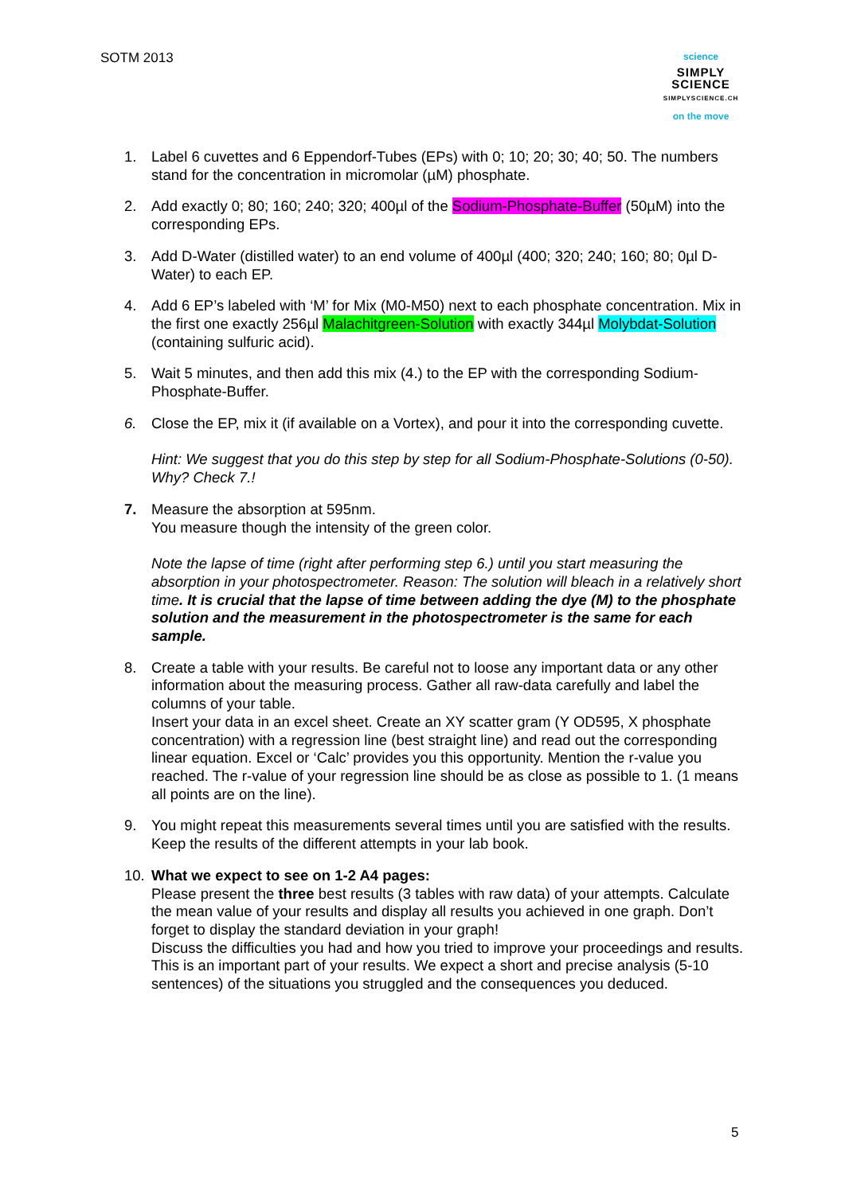SOTM 2013
science
SIMPLY
SCIENCE
SIMPLYSCIENCE.CH
on the move
1. Label 6 cuvettes and 6 Eppendorf-Tubes (EPs) with 0; 10; 20; 30; 40; 50. The numbers stand for the concentration in micromolar (µM) phosphate.
2. Add exactly 0; 80; 160; 240; 320; 400µl of the Sodium-Phosphate-Buffer (50µM) into the corresponding EPs.
3. Add D-Water (distilled water) to an end volume of 400µl (400; 320; 240; 160; 80; 0µl D-Water) to each EP.
4. Add 6 EP’s labeled with ‘M’ for Mix (M0-M50) next to each phosphate concentration. Mix in the first one exactly 256µl Malachitgreen-Solution with exactly 344µl Molybdat-Solution (containing sulfuric acid).
5. Wait 5 minutes, and then add this mix (4.) to the EP with the corresponding Sodium-Phosphate-Buffer.
6. Close the EP, mix it (if available on a Vortex), and pour it into the corresponding cuvette.
Hint: We suggest that you do this step by step for all Sodium-Phosphate-Solutions (0-50). Why? Check 7.!
7. Measure the absorption at 595nm.
You measure though the intensity of the green color.
Note the lapse of time (right after performing step 6.) until you start measuring the absorption in your photospectrometer. Reason: The solution will bleach in a relatively short time. It is crucial that the lapse of time between adding the dye (M) to the phosphate solution and the measurement in the photospectrometer is the same for each sample.
8. Create a table with your results. Be careful not to loose any important data or any other information about the measuring process. Gather all raw-data carefully and label the columns of your table.
Insert your data in an excel sheet. Create an XY scatter gram (Y OD595, X phosphate concentration) with a regression line (best straight line) and read out the corresponding linear equation. Excel or ‘Calc’ provides you this opportunity. Mention the r-value you reached. The r-value of your regression line should be as close as possible to 1. (1 means all points are on the line).
9. You might repeat this measurements several times until you are satisfied with the results. Keep the results of the different attempts in your lab book.
10. What we expect to see on 1-2 A4 pages:
Please present the three best results (3 tables with raw data) of your attempts. Calculate the mean value of your results and display all results you achieved in one graph. Don’t forget to display the standard deviation in your graph!
Discuss the difficulties you had and how you tried to improve your proceedings and results. This is an important part of your results. We expect a short and precise analysis (5-10 sentences) of the situations you struggled and the consequences you deduced.
5